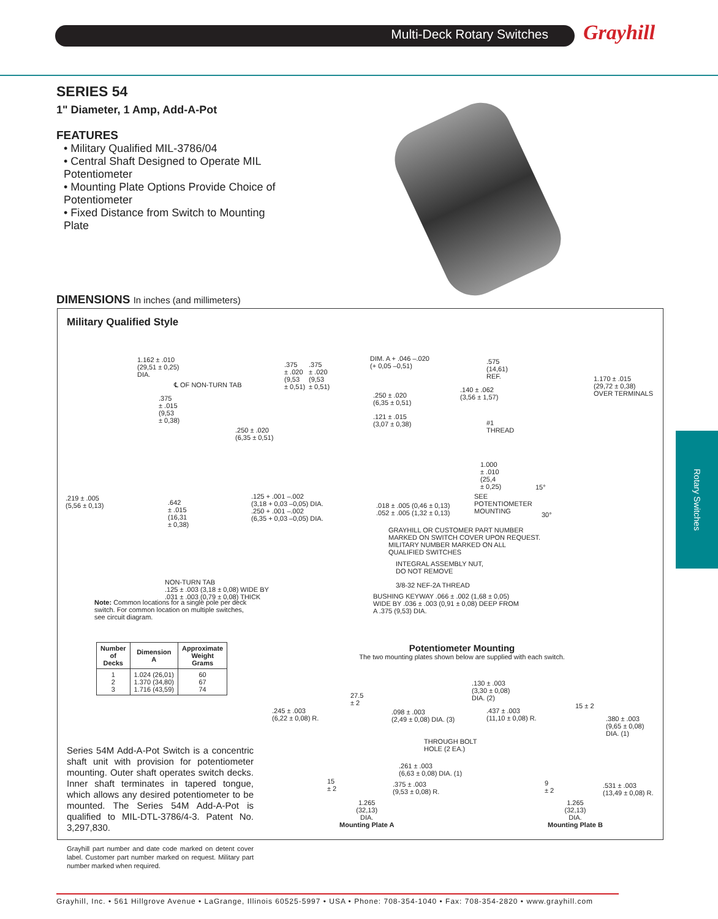Multi-Deck Rotary Switches Grayhill
Rotary Switches
SERIES 54
1" Diameter, 1 Amp, Add-A-Pot
FEATURES
• Military Qualified MIL-3786/04
• Central Shaft Designed to Operate MIL Potentiometer
• Mounting Plate Options Provide Choice of Potentiometer
• Fixed Distance from Switch to Mounting Plate
DIMENSIONS In inches (and millimeters)
Military Qualified Style
1.162 ± .010
(29,51 ± 0,25)
DIA.
℄ OF NON-TURN TAB
.375
± .015
(9,53
± 0,38)
.219 ± .005
(5,56 ± 0,13)
.642
± .015
(16,31
± 0,38)
NON-TURN TAB
.125 ± .003 (3,18 ± 0,08) WIDE BY
.031 ± .003 (0,79 ± 0,08) THICK
.375
± .020
(9,53
± 0,51)
.375
± .020
(9,53
± 0,51)
DIM. A + .046 –.020
(+ 0,05 –0,51)
.575
(14,61)
REF.
.140 ± .062
(3,56 ± 1,57)
.250 ± .020
(6,35 ± 0,51)
.121 ± .015
(3,07 ± 0,38)
.250 ± .020
(6,35 ± 0,51)
#1
THREAD
1.000
± .010
(25,4
± 0,25)
1.170 ± .015
(29,72 ± 0,38)
OVER TERMINALS
15°
30°
.125 + .001 –.002
(3,18 + 0,03 –0,05) DIA.
.250 + .001 –.002
(6,35 + 0,03 –0,05) DIA.
.018 ± .005 (0,46 ± 0,13)
.052 ± .005 (1,32 ± 0,13)
SEE
POTENTIOMETER
MOUNTING
GRAYHILL OR CUSTOMER PART NUMBER
MARKED ON SWITCH COVER UPON REQUEST.
MILITARY NUMBER MARKED ON ALL
QUALIFIED SWITCHES
INTEGRAL ASSEMBLY NUT,
DO NOT REMOVE
3/8-32 NEF-2A THREAD
BUSHING KEYWAY .066 ± .002 (1,68 ± 0,05)
WIDE BY .036 ± .003 (0,91 ± 0,08) DEEP FROM
A .375 (9,53) DIA.
Note: Common locations for a single pole per deck switch. For common location on multiple switches, see circuit diagram.
| Number of Decks | Dimension A | Approximate Weight Grams |
| --- | --- | --- |
| 1 2 3 | 1.024 (26,01) 1.370 (34,80) 1.716 (43,59) | 60 67 74 |
Series 54M Add-A-Pot Switch is a concentric shaft unit with provision for potentiometer mounting. Outer shaft operates switch decks. Inner shaft terminates in tapered tongue, which allows any desired potentiometer to be mounted. The Series 54M Add-A-Pot is qualified to MIL-DTL-3786/4-3. Patent No. 3,297,830.
Grayhill part number and date code marked on detent cover label. Customer part number marked on request. Military part number marked when required.
Potentiometer Mounting
The two mounting plates shown below are supplied with each switch.
.245 ± .003
(6,22 ± 0,08) R.
27.5
± 2
.098 ± .003
(2,49 ± 0,08) DIA. (3)
.130 ± .003
(3,30 ± 0,08)
DIA. (2)
.437 ± .003
(11,10 ± 0,08) R.
15 ± 2
.380 ± .003
(9,65 ± 0,08)
DIA. (1)
THROUGH BOLT
HOLE (2 EA.)
.261 ± .003
(6,63 ± 0,08) DIA. (1)
.375 ± .003
(9,53 ± 0,08) R.
15
± 2
9
± 2
.531 ± .003
(13,49 ± 0,08) R.
1.265
(32,13)
DIA.
Mounting Plate A
1.265
(32,13)
DIA.
Mounting Plate B
Grayhill, Inc. • 561 Hillgrove Avenue • LaGrange, Illinois 60525-5997 • USA • Phone: 708-354-1040 • Fax: 708-354-2820 • www.grayhill.com